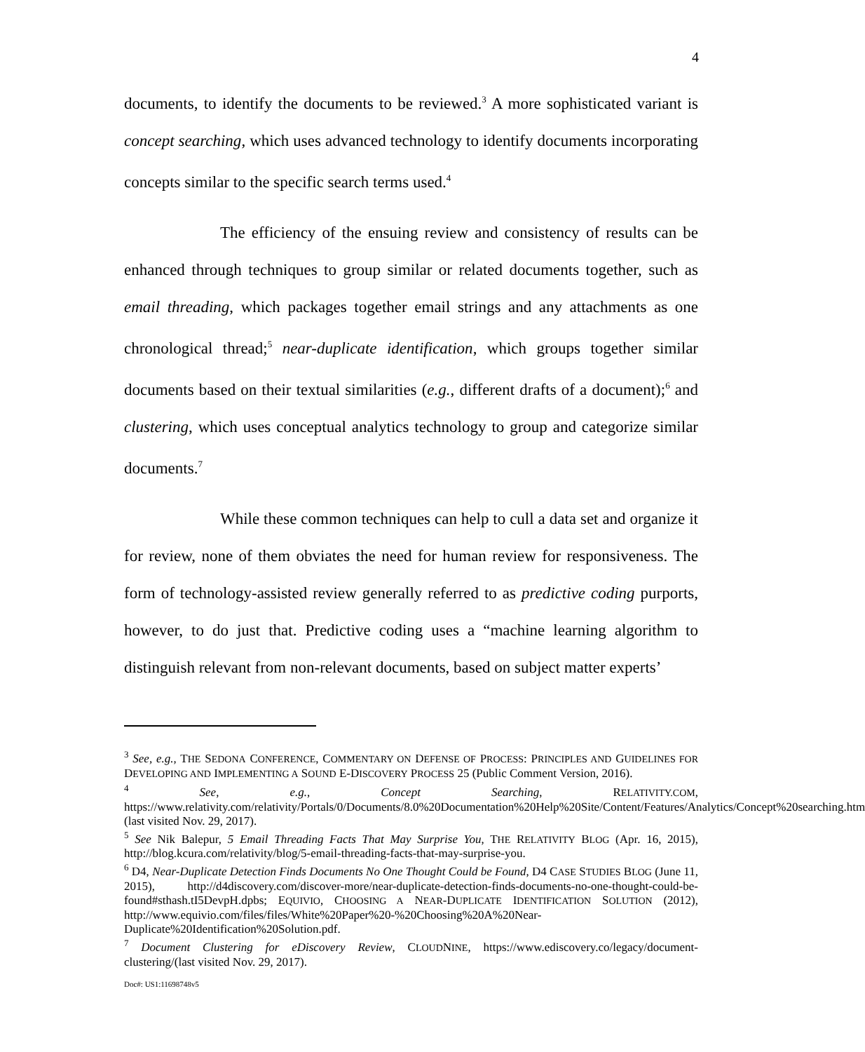4
documents, to identify the documents to be reviewed.<sup>3</sup> A more sophisticated variant is concept searching, which uses advanced technology to identify documents incorporating concepts similar to the specific search terms used.<sup>4</sup>
The efficiency of the ensuing review and consistency of results can be enhanced through techniques to group similar or related documents together, such as email threading, which packages together email strings and any attachments as one chronological thread;<sup>5</sup> near-duplicate identification, which groups together similar documents based on their textual similarities (e.g., different drafts of a document);<sup>6</sup> and clustering, which uses conceptual analytics technology to group and categorize similar documents.<sup>7</sup>
While these common techniques can help to cull a data set and organize it for review, none of them obviates the need for human review for responsiveness. The form of technology-assisted review generally referred to as predictive coding purports, however, to do just that. Predictive coding uses a “machine learning algorithm to distinguish relevant from non-relevant documents, based on subject matter experts’
<sup>3</sup> See, e.g., THE SEDONA CONFERENCE, COMMENTARY ON DEFENSE OF PROCESS: PRINCIPLES AND GUIDELINES FOR DEVELOPING AND IMPLEMENTING A SOUND E-DISCOVERY PROCESS 25 (Public Comment Version, 2016).
<sup>4</sup> See, e.g., Concept Searching, RELATIVITY.COM, https://www.relativity.com/relativity/Portals/0/Documents/8.0%20Documentation%20Help%20Site/Content/Features/Analytics/Concept%20searching.htm (last visited Nov. 29, 2017).
<sup>5</sup> See Nik Balepur, 5 Email Threading Facts That May Surprise You, THE RELATIVITY BLOG (Apr. 16, 2015), http://blog.kcura.com/relativity/blog/5-email-threading-facts-that-may-surprise-you.
<sup>6</sup> D4, Near-Duplicate Detection Finds Documents No One Thought Could be Found, D4 CASE STUDIES BLOG (June 11, 2015), http://d4discovery.com/discover-more/near-duplicate-detection-finds-documents-no-one-thought-could-be-found#sthash.tI5DevpH.dpbs; EQUIVIO, CHOOSING A NEAR-DUPLICATE IDENTIFICATION SOLUTION (2012), http://www.equivio.com/files/files/White%20Paper%20-%20Choosing%20A%20Near-Duplicate%20Identification%20Solution.pdf.
<sup>7</sup> Document Clustering for eDiscovery Review, CLOUDNINE, https://www.ediscovery.co/legacy/document-clustering/(last visited Nov. 29, 2017).
Doc#: US1:11698748v5